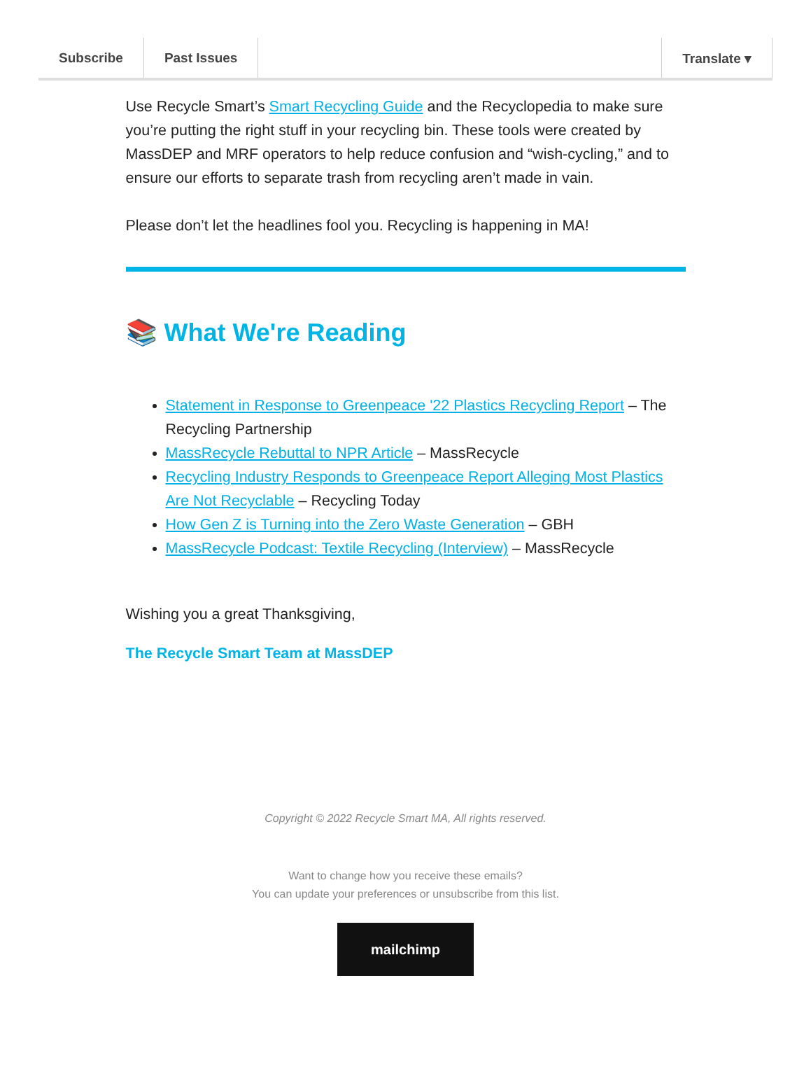Subscribe Past Issues Translate ▾
Use Recycle Smart’s Smart Recycling Guide and the Recyclopedia to make sure you’re putting the right stuff in your recycling bin. These tools were created by MassDEP and MRF operators to help reduce confusion and “wish-cycling,” and to ensure our efforts to separate trash from recycling aren’t made in vain.
Please don’t let the headlines fool you. Recycling is happening in MA!
📚 What We're Reading
Statement in Response to Greenpeace '22 Plastics Recycling Report – The Recycling Partnership
MassRecycle Rebuttal to NPR Article – MassRecycle
Recycling Industry Responds to Greenpeace Report Alleging Most Plastics Are Not Recyclable – Recycling Today
How Gen Z is Turning into the Zero Waste Generation – GBH
MassRecycle Podcast: Textile Recycling (Interview) – MassRecycle
Wishing you a great Thanksgiving,
The Recycle Smart Team at MassDEP
Copyright © 2022 Recycle Smart MA, All rights reserved.
Want to change how you receive these emails?
You can update your preferences or unsubscribe from this list.
mailchimp